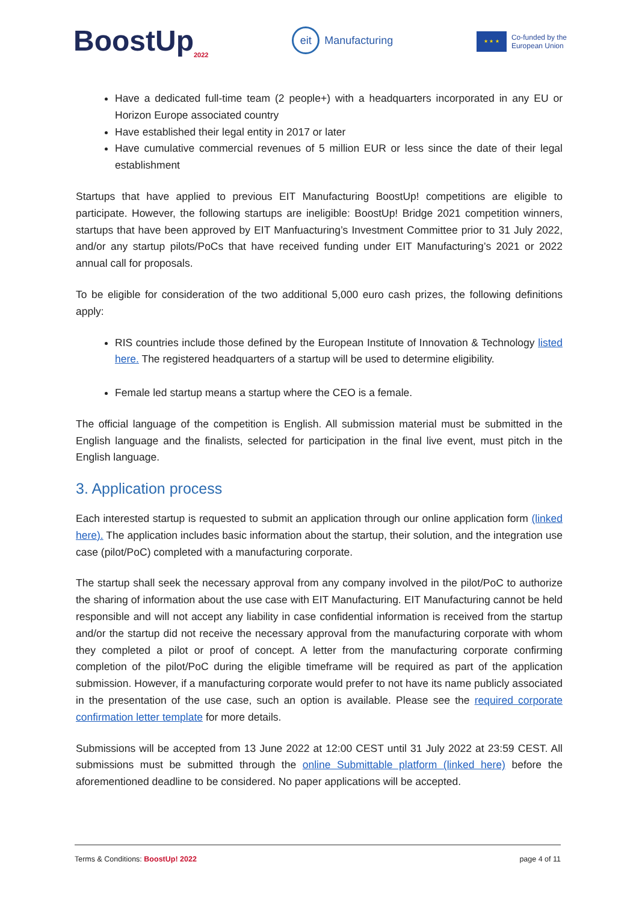BoostUp<sub>2022</sub>
eit
Manufacturing
★ ★ ★
Co-funded by the
European Union
Have a dedicated full-time team (2 people+) with a headquarters incorporated in any EU or Horizon Europe associated country
Have established their legal entity in 2017 or later
Have cumulative commercial revenues of 5 million EUR or less since the date of their legal establishment
Startups that have applied to previous EIT Manufacturing BoostUp! competitions are eligible to participate. However, the following startups are ineligible: BoostUp! Bridge 2021 competition winners, startups that have been approved by EIT Manfuacturing’s Investment Committee prior to 31 July 2022, and/or any startup pilots/PoCs that have received funding under EIT Manufacturing’s 2021 or 2022 annual call for proposals.
To be eligible for consideration of the two additional 5,000 euro cash prizes, the following definitions apply:
RIS countries include those defined by the European Institute of Innovation & Technology listed here. The registered headquarters of a startup will be used to determine eligibility.
Female led startup means a startup where the CEO is a female.
The official language of the competition is English. All submission material must be submitted in the English language and the finalists, selected for participation in the final live event, must pitch in the English language.
3. Application process
Each interested startup is requested to submit an application through our online application form (linked here). The application includes basic information about the startup, their solution, and the integration use case (pilot/PoC) completed with a manufacturing corporate.
The startup shall seek the necessary approval from any company involved in the pilot/PoC to authorize the sharing of information about the use case with EIT Manufacturing. EIT Manufacturing cannot be held responsible and will not accept any liability in case confidential information is received from the startup and/or the startup did not receive the necessary approval from the manufacturing corporate with whom they completed a pilot or proof of concept. A letter from the manufacturing corporate confirming completion of the pilot/PoC during the eligible timeframe will be required as part of the application submission. However, if a manufacturing corporate would prefer to not have its name publicly associated in the presentation of the use case, such an option is available. Please see the required corporate confirmation letter template for more details.
Submissions will be accepted from 13 June 2022 at 12:00 CEST until 31 July 2022 at 23:59 CEST. All submissions must be submitted through the online Submittable platform (linked here) before the aforementioned deadline to be considered. No paper applications will be accepted.
Terms & Conditions: BoostUp! 2022 page 4 of 11